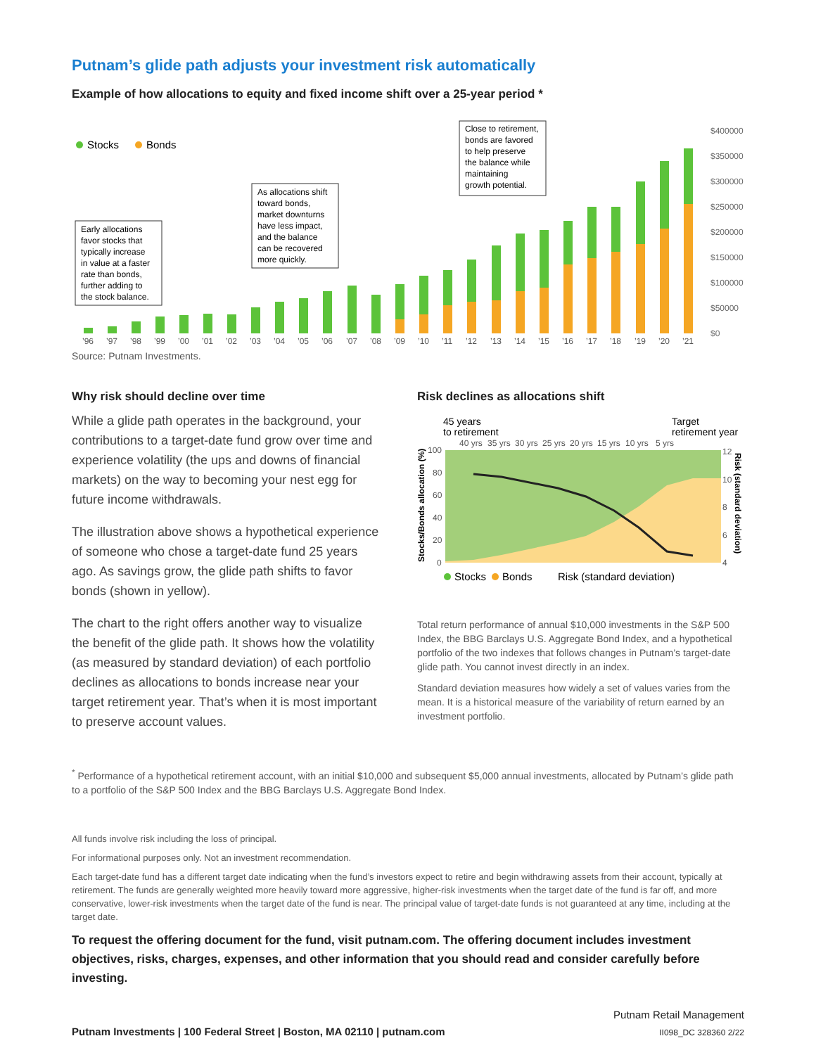Putnam’s glide path adjusts your investment risk automatically
Example of how allocations to equity and fixed income shift over a 25-year period *
$400000
$350000
$300000
$250000
$200000
$150000
$100000
$50000
$0
Stocks
Bonds
’96
’97
’98
’99
’00
’01
’02
’03
’04
’05
’06
’07
’08
’09
’10
’11
’12
’13
’14
’15
’16
’17
’18
’19
’20
’21
Early allocations
favor stocks that
typically increase
in value at a faster
rate than bonds,
further adding to
the stock balance.
As allocations shift
toward bonds,
market downturns
have less impact,
and the balance
can be recovered
more quickly.
Close to retirement,
bonds are favored
to help preserve
the balance while
maintaining
growth potential.
Source: Putnam Investments.
Why risk should decline over time
While a glide path operates in the background, your contributions to a target-date fund grow over time and experience volatility (the ups and downs of financial markets) on the way to becoming your nest egg for future income withdrawals.
The illustration above shows a hypothetical experience of someone who chose a target-date fund 25 years ago. As savings grow, the glide path shifts to favor bonds (shown in yellow).
The chart to the right offers another way to visualize the benefit of the glide path. It shows how the volatility (as measured by standard deviation) of each portfolio declines as allocations to bonds increase near your target retirement year. That’s when it is most important to preserve account values.
Risk declines as allocations shift
45 years
to retirement
Target
retirement year
40 yrs
35 yrs
30 yrs
25 yrs
20 yrs
15 yrs
10 yrs
5 yrs
100
80
60
40
20
0
12
10
8
6
4
Stocks/Bonds allocation (%)
Risk (standard deviation)
Stocks
Bonds
Risk (standard deviation)
Total return performance of annual $10,000 investments in the S&P 500 Index, the BBG Barclays U.S. Aggregate Bond Index, and a hypothetical portfolio of the two indexes that follows changes in Putnam’s target-date glide path. You cannot invest directly in an index.
Standard deviation measures how widely a set of values varies from the mean. It is a historical measure of the variability of return earned by an investment portfolio.
<sup>*</sup> Performance of a hypothetical retirement account, with an initial $10,000 and subsequent $5,000 annual investments, allocated by Putnam’s glide path to a portfolio of the S&P 500 Index and the BBG Barclays U.S. Aggregate Bond Index.
All funds involve risk including the loss of principal.
For informational purposes only. Not an investment recommendation.
Each target-date fund has a different target date indicating when the fund’s investors expect to retire and begin withdrawing assets from their account, typically at retirement. The funds are generally weighted more heavily toward more aggressive, higher-risk investments when the target date of the fund is far off, and more conservative, lower-risk investments when the target date of the fund is near. The principal value of target-date funds is not guaranteed at any time, including at the target date.
To request the offering document for the fund, visit putnam.com. The offering document includes investment objectives, risks, charges, expenses, and other information that you should read and consider carefully before investing.
Putnam Investments | 100 Federal Street | Boston, MA 02110 | putnam.com
Putnam Retail Management
II098_DC 328360 2/22